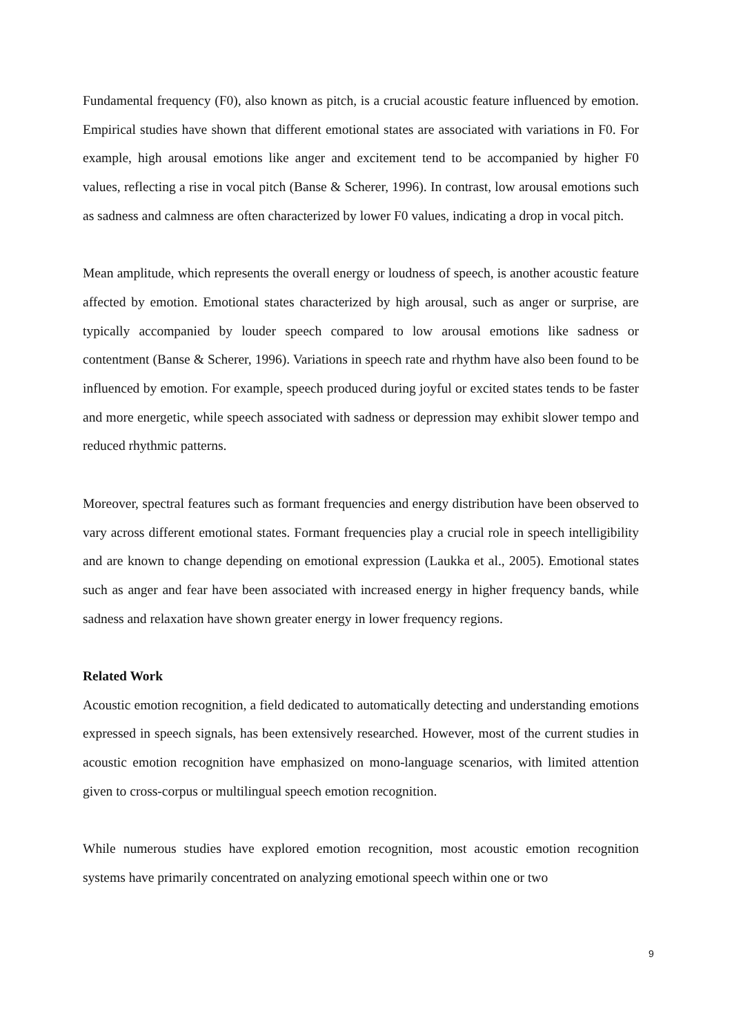Fundamental frequency (F0), also known as pitch, is a crucial acoustic feature influenced by emotion. Empirical studies have shown that different emotional states are associated with variations in F0. For example, high arousal emotions like anger and excitement tend to be accompanied by higher F0 values, reflecting a rise in vocal pitch (Banse & Scherer, 1996). In contrast, low arousal emotions such as sadness and calmness are often characterized by lower F0 values, indicating a drop in vocal pitch.
Mean amplitude, which represents the overall energy or loudness of speech, is another acoustic feature affected by emotion. Emotional states characterized by high arousal, such as anger or surprise, are typically accompanied by louder speech compared to low arousal emotions like sadness or contentment (Banse & Scherer, 1996). Variations in speech rate and rhythm have also been found to be influenced by emotion. For example, speech produced during joyful or excited states tends to be faster and more energetic, while speech associated with sadness or depression may exhibit slower tempo and reduced rhythmic patterns.
Moreover, spectral features such as formant frequencies and energy distribution have been observed to vary across different emotional states. Formant frequencies play a crucial role in speech intelligibility and are known to change depending on emotional expression (Laukka et al., 2005). Emotional states such as anger and fear have been associated with increased energy in higher frequency bands, while sadness and relaxation have shown greater energy in lower frequency regions.
Related Work
Acoustic emotion recognition, a field dedicated to automatically detecting and understanding emotions expressed in speech signals, has been extensively researched. However, most of the current studies in acoustic emotion recognition have emphasized on mono-language scenarios, with limited attention given to cross-corpus or multilingual speech emotion recognition.
While numerous studies have explored emotion recognition, most acoustic emotion recognition systems have primarily concentrated on analyzing emotional speech within one or two
9